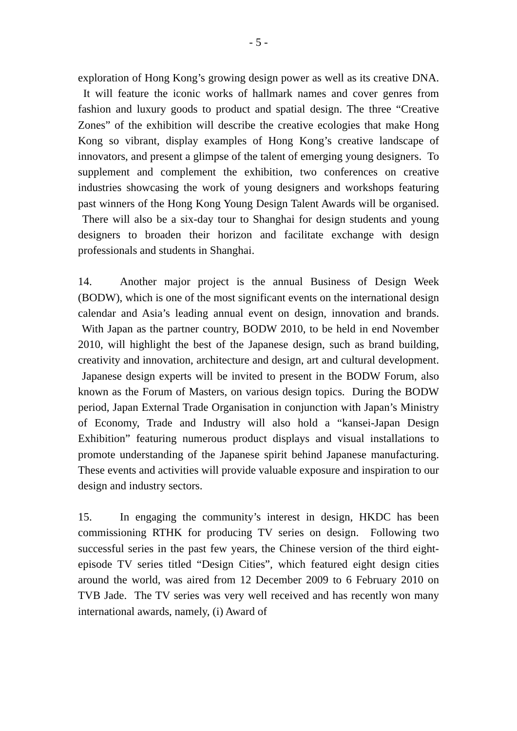- 5 -
exploration of Hong Kong’s growing design power as well as its creative DNA. It will feature the iconic works of hallmark names and cover genres from fashion and luxury goods to product and spatial design. The three “Creative Zones” of the exhibition will describe the creative ecologies that make Hong Kong so vibrant, display examples of Hong Kong’s creative landscape of innovators, and present a glimpse of the talent of emerging young designers. To supplement and complement the exhibition, two conferences on creative industries showcasing the work of young designers and workshops featuring past winners of the Hong Kong Young Design Talent Awards will be organised. There will also be a six-day tour to Shanghai for design students and young designers to broaden their horizon and facilitate exchange with design professionals and students in Shanghai.
14. Another major project is the annual Business of Design Week (BODW), which is one of the most significant events on the international design calendar and Asia’s leading annual event on design, innovation and brands. With Japan as the partner country, BODW 2010, to be held in end November 2010, will highlight the best of the Japanese design, such as brand building, creativity and innovation, architecture and design, art and cultural development. Japanese design experts will be invited to present in the BODW Forum, also known as the Forum of Masters, on various design topics. During the BODW period, Japan External Trade Organisation in conjunction with Japan’s Ministry of Economy, Trade and Industry will also hold a “kansei-Japan Design Exhibition” featuring numerous product displays and visual installations to promote understanding of the Japanese spirit behind Japanese manufacturing. These events and activities will provide valuable exposure and inspiration to our design and industry sectors.
15. In engaging the community’s interest in design, HKDC has been commissioning RTHK for producing TV series on design. Following two successful series in the past few years, the Chinese version of the third eight-episode TV series titled “Design Cities”, which featured eight design cities around the world, was aired from 12 December 2009 to 6 February 2010 on TVB Jade. The TV series was very well received and has recently won many international awards, namely, (i) Award of